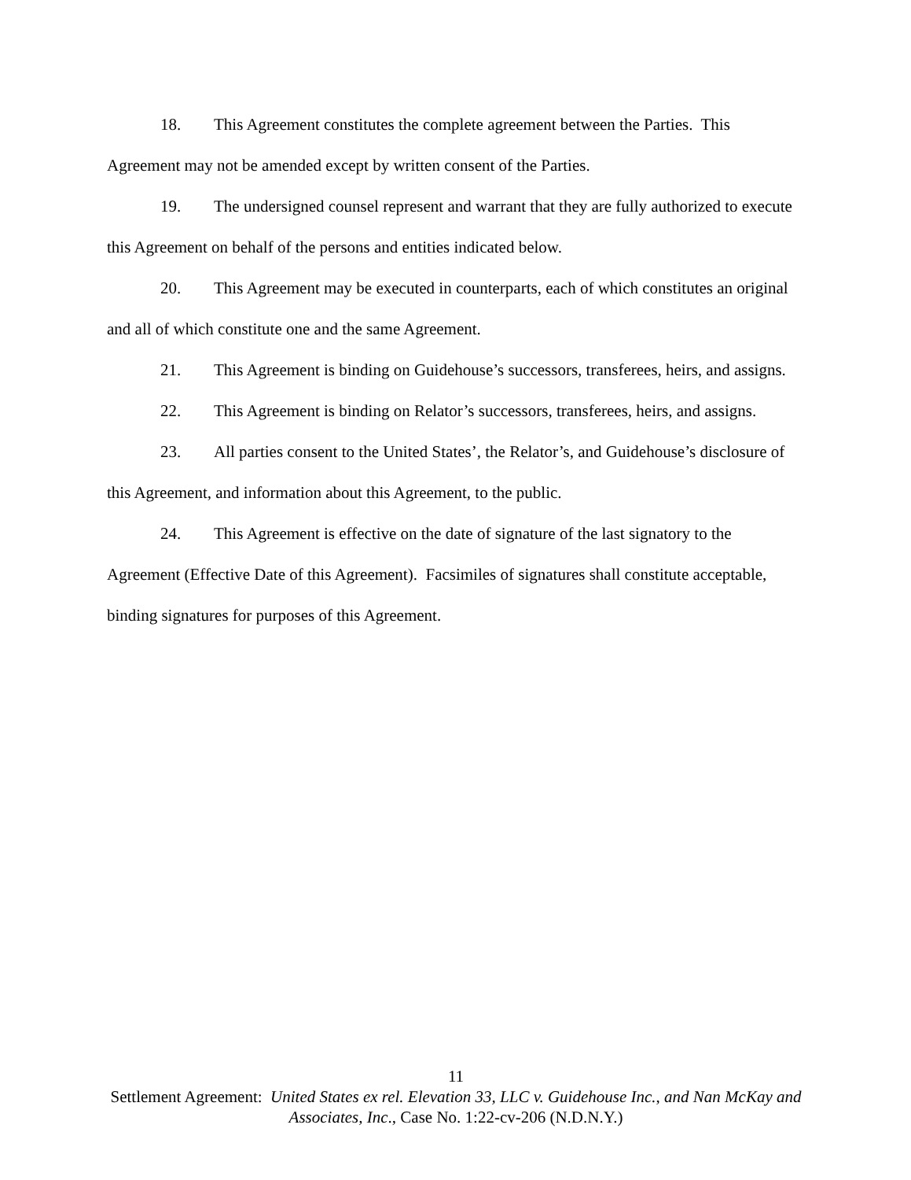18. This Agreement constitutes the complete agreement between the Parties. This Agreement may not be amended except by written consent of the Parties.
19. The undersigned counsel represent and warrant that they are fully authorized to execute this Agreement on behalf of the persons and entities indicated below.
20. This Agreement may be executed in counterparts, each of which constitutes an original and all of which constitute one and the same Agreement.
21. This Agreement is binding on Guidehouse’s successors, transferees, heirs, and assigns.
22. This Agreement is binding on Relator’s successors, transferees, heirs, and assigns.
23. All parties consent to the United States’, the Relator’s, and Guidehouse’s disclosure of this Agreement, and information about this Agreement, to the public.
24. This Agreement is effective on the date of signature of the last signatory to the Agreement (Effective Date of this Agreement). Facsimiles of signatures shall constitute acceptable, binding signatures for purposes of this Agreement.
11
Settlement Agreement: United States ex rel. Elevation 33, LLC v. Guidehouse Inc., and Nan McKay and Associates, Inc., Case No. 1:22-cv-206 (N.D.N.Y.)